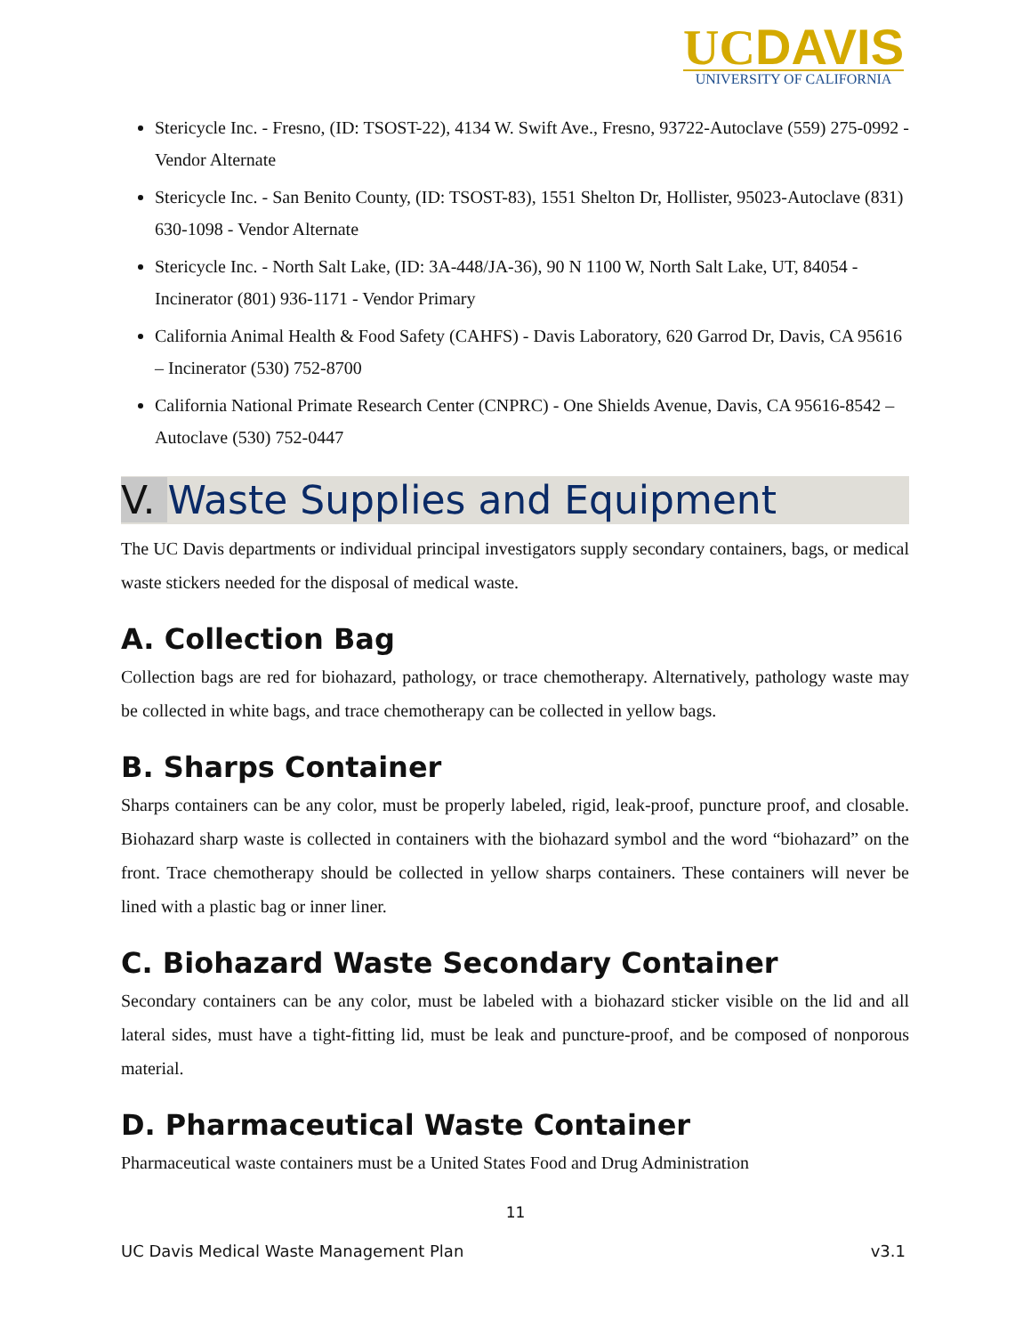UCDAVIS
UNIVERSITY OF CALIFORNIA
Stericycle Inc. - Fresno, (ID: TSOST-22), 4134 W. Swift Ave., Fresno, 93722-Autoclave (559) 275-0992 - Vendor Alternate
Stericycle Inc. - San Benito County, (ID: TSOST-83), 1551 Shelton Dr, Hollister, 95023-Autoclave (831) 630-1098 - Vendor Alternate
Stericycle Inc. - North Salt Lake, (ID: 3A-448/JA-36), 90 N 1100 W, North Salt Lake, UT, 84054 - Incinerator (801) 936-1171 - Vendor Primary
California Animal Health & Food Safety (CAHFS) - Davis Laboratory, 620 Garrod Dr, Davis, CA 95616 – Incinerator (530) 752-8700
California National Primate Research Center (CNPRC) - One Shields Avenue, Davis, CA 95616-8542 – Autoclave (530) 752-0447
V. Waste Supplies and Equipment
The UC Davis departments or individual principal investigators supply secondary containers, bags, or medical waste stickers needed for the disposal of medical waste.
A. Collection Bag
Collection bags are red for biohazard, pathology, or trace chemotherapy. Alternatively, pathology waste may be collected in white bags, and trace chemotherapy can be collected in yellow bags.
B. Sharps Container
Sharps containers can be any color, must be properly labeled, rigid, leak-proof, puncture proof, and closable. Biohazard sharp waste is collected in containers with the biohazard symbol and the word “biohazard” on the front. Trace chemotherapy should be collected in yellow sharps containers. These containers will never be lined with a plastic bag or inner liner.
C. Biohazard Waste Secondary Container
Secondary containers can be any color, must be labeled with a biohazard sticker visible on the lid and all lateral sides, must have a tight-fitting lid, must be leak and puncture-proof, and be composed of nonporous material.
D. Pharmaceutical Waste Container
Pharmaceutical waste containers must be a United States Food and Drug Administration
11
UC Davis Medical Waste Management Plan v3.1